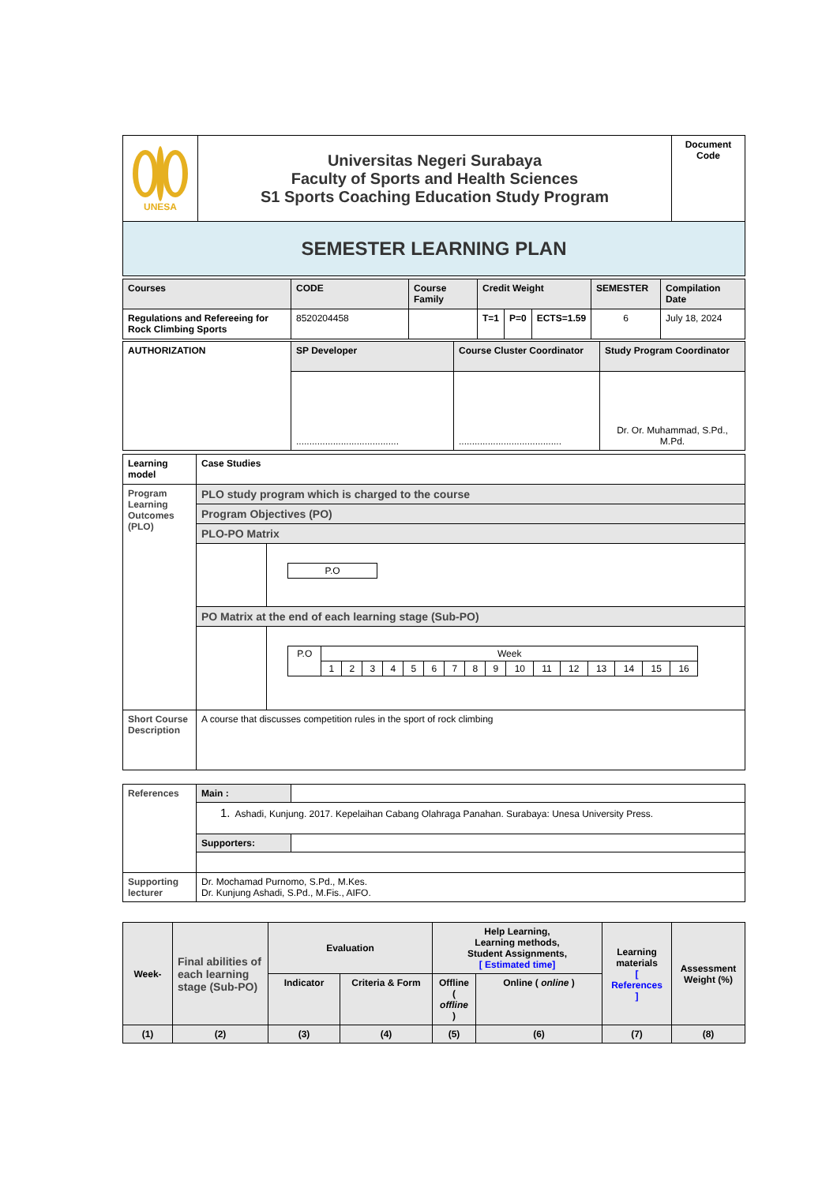| UNESA | Universitas Negeri Surabaya Faculty of Sports and Health Sciences S1 Sports Coaching Education Study Program | Document Code |
| SEMESTER LEARNING PLAN | | |
| Courses | CODE | Course Family | Credit Weight | | | SEMESTER | Compilation Date |
| Regulations and Refereeing for Rock Climbing Sports | 8520204458 | | T=1 | P=0 | ECTS=1.59 | 6 | July 18, 2024 |
| AUTHORIZATION | SP Developer | Course Cluster Coordinator | Study Program Coordinator |
| | ....................................... | ....................................... | Dr. Or. Muhammad, S.Pd., M.Pd. |
| Learning model | Case Studies | |
| Program Learning Outcomes (PLO) | PLO study program which is charged to the course | |
| | Program Objectives (PO) | |
| | PLO-PO Matrix | |
| | | / P.O / |
| | PO Matrix at the end of each learning stage (Sub-PO) | |
| | | / P.O / Week / / / / / / / / / / / / / / / / / / 1 / 2 / 3 / 4 / 5 / 6 / 7 / 8 / 9 / 10 / 11 / 12 / 13 / 14 / 15 / 16 / |
| Short Course Description | A course that discusses competition rules in the sport of rock climbing | |
| References | Main : | |
| | 1. Ashadi, Kunjung. 2017. Kepelaihan Cabang Olahraga Panahan. Surabaya: Unesa University Press. | |
| | Supporters: | |
| Supporting lecturer | Dr. Mochamad Purnomo, S.Pd., M.Kes. Dr. Kunjung Ashadi, S.Pd., M.Fis., AIFO. | |
| Week- | Final abilities of each learning stage (Sub-PO) | Evaluation | | Help Learning, Learning methods, Student Assignments, [ Estimated time] | | Learning materials [ References ] | Assessment Weight (%) |
| | | Indicator | Criteria & Form | Offline ( offline ) | Online ( online ) | | |
| (1) | (2) | (3) | (4) | (5) | (6) | (7) | (8) |